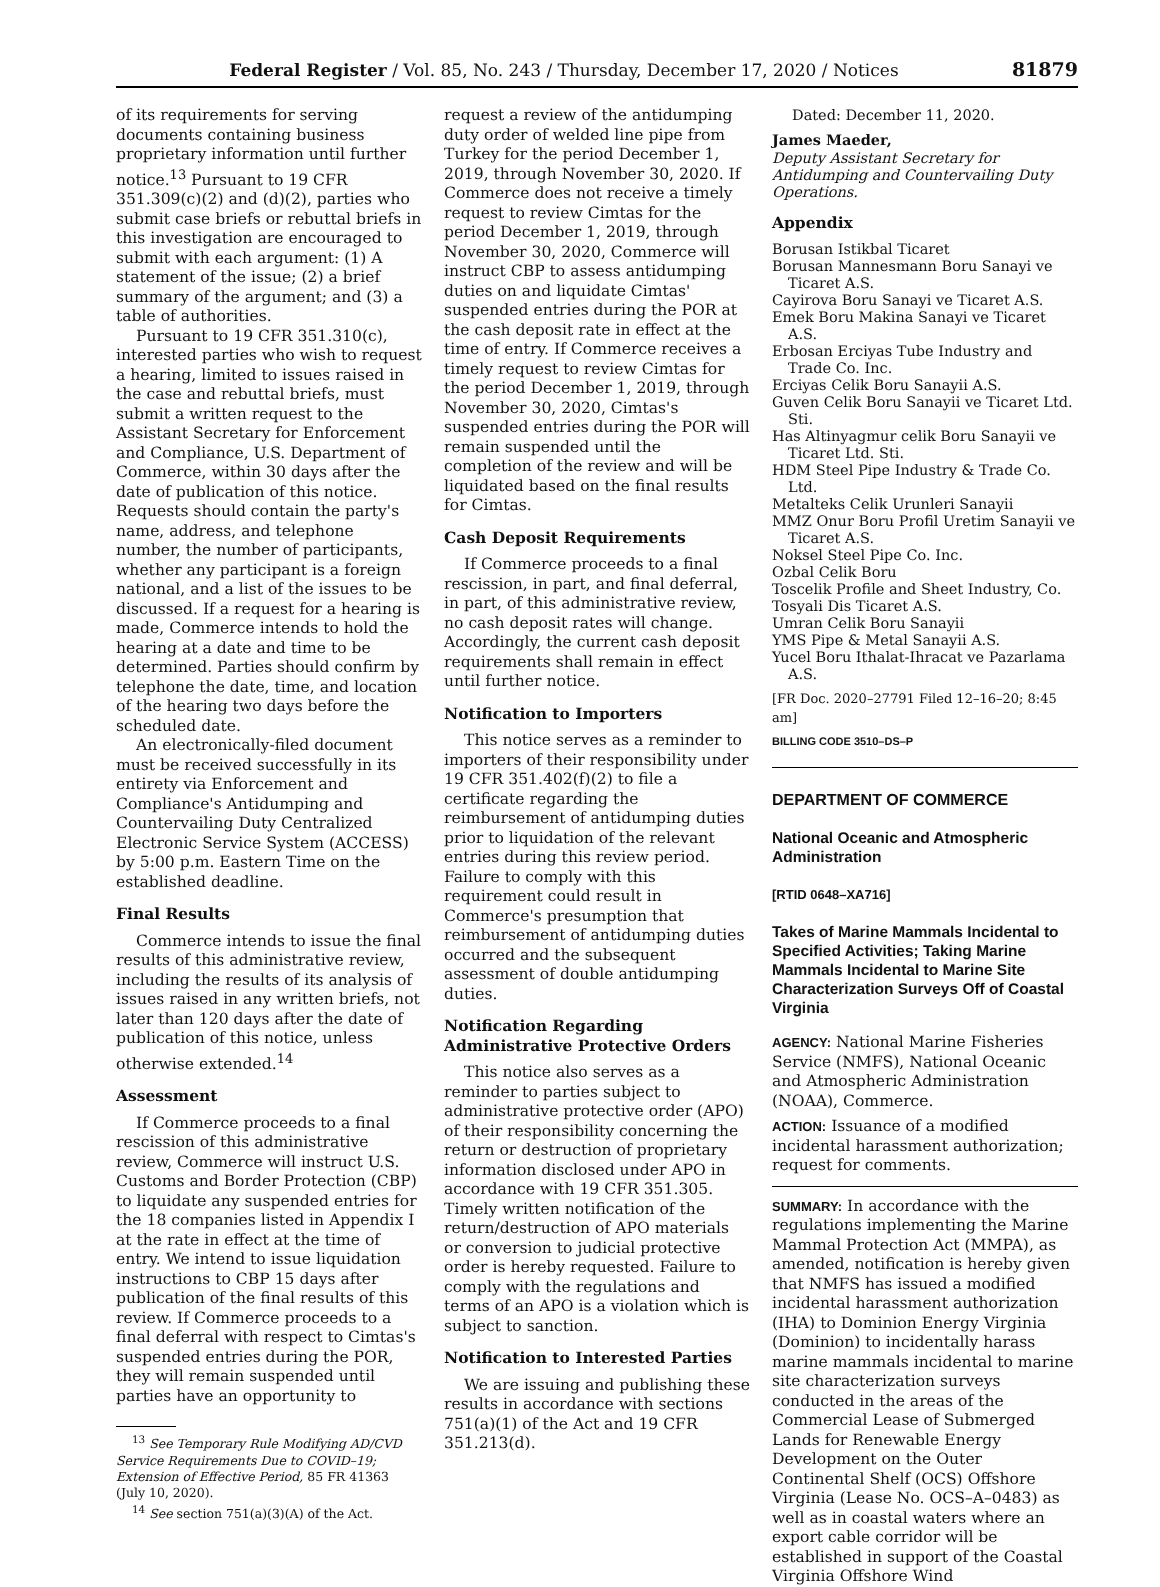Federal Register / Vol. 85, No. 243 / Thursday, December 17, 2020 / Notices 81879
of its requirements for serving documents containing business proprietary information until further notice.<sup>13</sup> Pursuant to 19 CFR 351.309(c)(2) and (d)(2), parties who submit case briefs or rebuttal briefs in this investigation are encouraged to submit with each argument: (1) A statement of the issue; (2) a brief summary of the argument; and (3) a table of authorities.
Pursuant to 19 CFR 351.310(c), interested parties who wish to request a hearing, limited to issues raised in the case and rebuttal briefs, must submit a written request to the Assistant Secretary for Enforcement and Compliance, U.S. Department of Commerce, within 30 days after the date of publication of this notice. Requests should contain the party's name, address, and telephone number, the number of participants, whether any participant is a foreign national, and a list of the issues to be discussed. If a request for a hearing is made, Commerce intends to hold the hearing at a date and time to be determined. Parties should confirm by telephone the date, time, and location of the hearing two days before the scheduled date.
An electronically-filed document must be received successfully in its entirety via Enforcement and Compliance's Antidumping and Countervailing Duty Centralized Electronic Service System (ACCESS) by 5:00 p.m. Eastern Time on the established deadline.
Final Results
Commerce intends to issue the final results of this administrative review, including the results of its analysis of issues raised in any written briefs, not later than 120 days after the date of publication of this notice, unless otherwise extended.<sup>14</sup>
Assessment
If Commerce proceeds to a final rescission of this administrative review, Commerce will instruct U.S. Customs and Border Protection (CBP) to liquidate any suspended entries for the 18 companies listed in Appendix I at the rate in effect at the time of entry. We intend to issue liquidation instructions to CBP 15 days after publication of the final results of this review. If Commerce proceeds to a final deferral with respect to Cimtas's suspended entries during the POR, they will remain suspended until parties have an opportunity to
<sup>13</sup> See Temporary Rule Modifying AD/CVD Service Requirements Due to COVID–19; Extension of Effective Period, 85 FR 41363 (July 10, 2020).
<sup>14</sup> See section 751(a)(3)(A) of the Act.
request a review of the antidumping duty order of welded line pipe from Turkey for the period December 1, 2019, through November 30, 2020. If Commerce does not receive a timely request to review Cimtas for the period December 1, 2019, through November 30, 2020, Commerce will instruct CBP to assess antidumping duties on and liquidate Cimtas' suspended entries during the POR at the cash deposit rate in effect at the time of entry. If Commerce receives a timely request to review Cimtas for the period December 1, 2019, through November 30, 2020, Cimtas's suspended entries during the POR will remain suspended until the completion of the review and will be liquidated based on the final results for Cimtas.
Cash Deposit Requirements
If Commerce proceeds to a final rescission, in part, and final deferral, in part, of this administrative review, no cash deposit rates will change. Accordingly, the current cash deposit requirements shall remain in effect until further notice.
Notification to Importers
This notice serves as a reminder to importers of their responsibility under 19 CFR 351.402(f)(2) to file a certificate regarding the reimbursement of antidumping duties prior to liquidation of the relevant entries during this review period. Failure to comply with this requirement could result in Commerce's presumption that reimbursement of antidumping duties occurred and the subsequent assessment of double antidumping duties.
Notification Regarding Administrative Protective Orders
This notice also serves as a reminder to parties subject to administrative protective order (APO) of their responsibility concerning the return or destruction of proprietary information disclosed under APO in accordance with 19 CFR 351.305. Timely written notification of the return/destruction of APO materials or conversion to judicial protective order is hereby requested. Failure to comply with the regulations and terms of an APO is a violation which is subject to sanction.
Notification to Interested Parties
We are issuing and publishing these results in accordance with sections 751(a)(1) of the Act and 19 CFR 351.213(d).
Dated: December 11, 2020.
James Maeder,
Deputy Assistant Secretary for Antidumping and Countervailing Duty Operations.
Appendix
Borusan Istikbal Ticaret
Borusan Mannesmann Boru Sanayi ve Ticaret A.S.
Cayirova Boru Sanayi ve Ticaret A.S.
Emek Boru Makina Sanayi ve Ticaret A.S.
Erbosan Erciyas Tube Industry and Trade Co. Inc.
Erciyas Celik Boru Sanayii A.S.
Guven Celik Boru Sanayii ve Ticaret Ltd. Sti.
Has Altinyagmur celik Boru Sanayii ve Ticaret Ltd. Sti.
HDM Steel Pipe Industry & Trade Co. Ltd.
Metalteks Celik Urunleri Sanayii
MMZ Onur Boru Profil Uretim Sanayii ve Ticaret A.S.
Noksel Steel Pipe Co. Inc.
Ozbal Celik Boru
Toscelik Profile and Sheet Industry, Co.
Tosyali Dis Ticaret A.S.
Umran Celik Boru Sanayii
YMS Pipe & Metal Sanayii A.S.
Yucel Boru Ithalat-Ihracat ve Pazarlama A.S.
[FR Doc. 2020–27791 Filed 12–16–20; 8:45 am]
BILLING CODE 3510–DS–P
DEPARTMENT OF COMMERCE
National Oceanic and Atmospheric Administration
[RTID 0648–XA716]
Takes of Marine Mammals Incidental to Specified Activities; Taking Marine Mammals Incidental to Marine Site Characterization Surveys Off of Coastal Virginia
AGENCY: National Marine Fisheries Service (NMFS), National Oceanic and Atmospheric Administration (NOAA), Commerce.
ACTION: Issuance of a modified incidental harassment authorization; request for comments.
SUMMARY: In accordance with the regulations implementing the Marine Mammal Protection Act (MMPA), as amended, notification is hereby given that NMFS has issued a modified incidental harassment authorization (IHA) to Dominion Energy Virginia (Dominion) to incidentally harass marine mammals incidental to marine site characterization surveys conducted in the areas of the Commercial Lease of Submerged Lands for Renewable Energy Development on the Outer Continental Shelf (OCS) Offshore Virginia (Lease No. OCS–A–0483) as well as in coastal waters where an export cable corridor will be established in support of the Coastal Virginia Offshore Wind